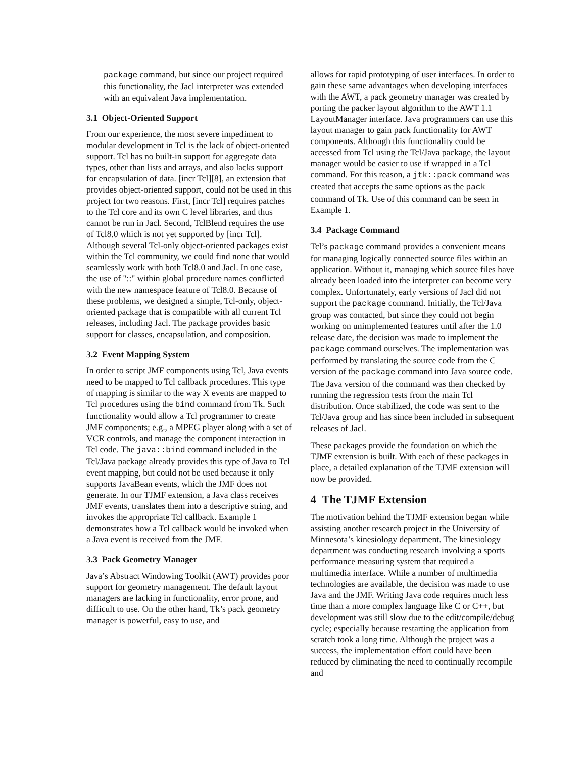package command, but since our project required this functionality, the Jacl interpreter was extended with an equivalent Java implementation.
3.1 Object-Oriented Support
From our experience, the most severe impediment to modular development in Tcl is the lack of object-oriented support. Tcl has no built-in support for aggregate data types, other than lists and arrays, and also lacks support for encapsulation of data. [incr Tcl][8], an extension that provides object-oriented support, could not be used in this project for two reasons. First, [incr Tcl] requires patches to the Tcl core and its own C level libraries, and thus cannot be run in Jacl. Second, TclBlend requires the use of Tcl8.0 which is not yet supported by [incr Tcl]. Although several Tcl-only object-oriented packages exist within the Tcl community, we could find none that would seamlessly work with both Tcl8.0 and Jacl. In one case, the use of "::" within global procedure names conflicted with the new namespace feature of Tcl8.0. Because of these problems, we designed a simple, Tcl-only, object-oriented package that is compatible with all current Tcl releases, including Jacl. The package provides basic support for classes, encapsulation, and composition.
3.2 Event Mapping System
In order to script JMF components using Tcl, Java events need to be mapped to Tcl callback procedures. This type of mapping is similar to the way X events are mapped to Tcl procedures using the bind command from Tk. Such functionality would allow a Tcl programmer to create JMF components; e.g., a MPEG player along with a set of VCR controls, and manage the component interaction in Tcl code. The java::bind command included in the Tcl/Java package already provides this type of Java to Tcl event mapping, but could not be used because it only supports JavaBean events, which the JMF does not generate. In our TJMF extension, a Java class receives JMF events, translates them into a descriptive string, and invokes the appropriate Tcl callback. Example 1 demonstrates how a Tcl callback would be invoked when a Java event is received from the JMF.
3.3 Pack Geometry Manager
Java’s Abstract Windowing Toolkit (AWT) provides poor support for geometry management. The default layout managers are lacking in functionality, error prone, and difficult to use. On the other hand, Tk’s pack geometry manager is powerful, easy to use, and
allows for rapid prototyping of user interfaces. In order to gain these same advantages when developing interfaces with the AWT, a pack geometry manager was created by porting the packer layout algorithm to the AWT 1.1 LayoutManager interface. Java programmers can use this layout manager to gain pack functionality for AWT components. Although this functionality could be accessed from Tcl using the Tcl/Java package, the layout manager would be easier to use if wrapped in a Tcl command. For this reason, a jtk::pack command was created that accepts the same options as the pack command of Tk. Use of this command can be seen in Example 1.
3.4 Package Command
Tcl’s package command provides a convenient means for managing logically connected source files within an application. Without it, managing which source files have already been loaded into the interpreter can become very complex. Unfortunately, early versions of Jacl did not support the package command. Initially, the Tcl/Java group was contacted, but since they could not begin working on unimplemented features until after the 1.0 release date, the decision was made to implement the package command ourselves. The implementation was performed by translating the source code from the C version of the package command into Java source code. The Java version of the command was then checked by running the regression tests from the main Tcl distribution. Once stabilized, the code was sent to the Tcl/Java group and has since been included in subsequent releases of Jacl.
These packages provide the foundation on which the TJMF extension is built. With each of these packages in place, a detailed explanation of the TJMF extension will now be provided.
4 The TJMF Extension
The motivation behind the TJMF extension began while assisting another research project in the University of Minnesota’s kinesiology department. The kinesiology department was conducting research involving a sports performance measuring system that required a multimedia interface. While a number of multimedia technologies are available, the decision was made to use Java and the JMF. Writing Java code requires much less time than a more complex language like C or C++, but development was still slow due to the edit/compile/debug cycle; especially because restarting the application from scratch took a long time. Although the project was a success, the implementation effort could have been reduced by eliminating the need to continually recompile and